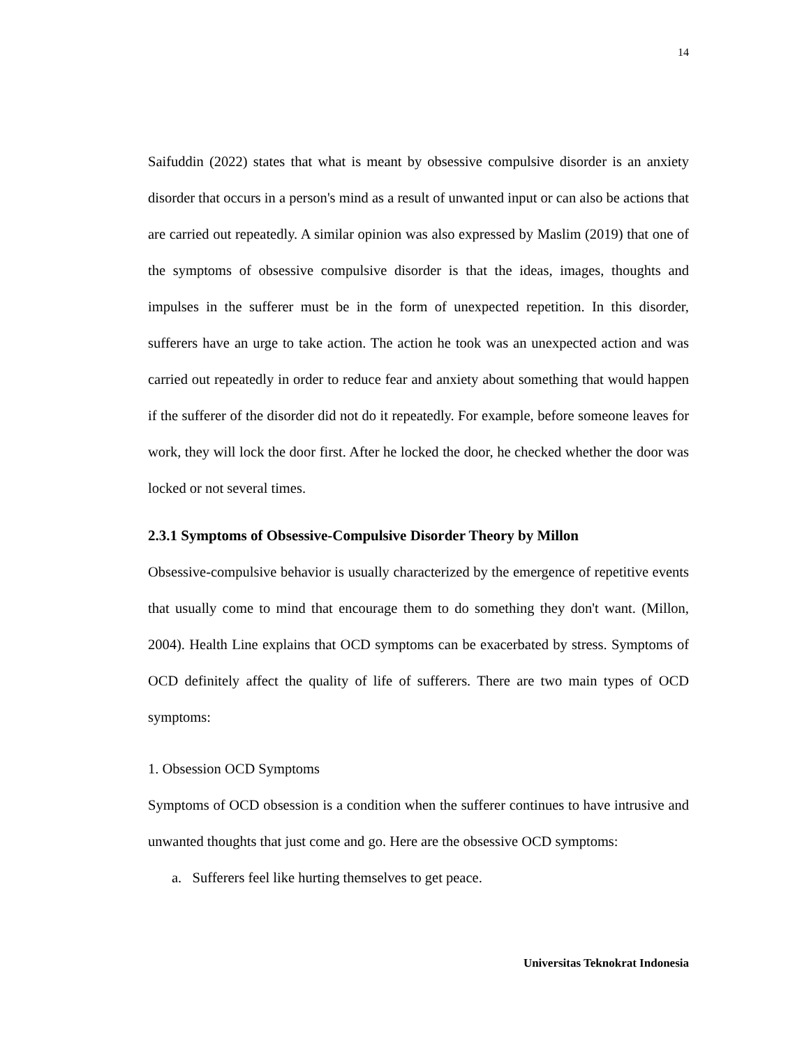14
Saifuddin (2022) states that what is meant by obsessive compulsive disorder is an anxiety disorder that occurs in a person's mind as a result of unwanted input or can also be actions that are carried out repeatedly. A similar opinion was also expressed by Maslim (2019) that one of the symptoms of obsessive compulsive disorder is that the ideas, images, thoughts and impulses in the sufferer must be in the form of unexpected repetition. In this disorder, sufferers have an urge to take action. The action he took was an unexpected action and was carried out repeatedly in order to reduce fear and anxiety about something that would happen if the sufferer of the disorder did not do it repeatedly. For example, before someone leaves for work, they will lock the door first. After he locked the door, he checked whether the door was locked or not several times.
2.3.1 Symptoms of Obsessive-Compulsive Disorder Theory by Millon
Obsessive-compulsive behavior is usually characterized by the emergence of repetitive events that usually come to mind that encourage them to do something they don't want. (Millon, 2004). Health Line explains that OCD symptoms can be exacerbated by stress. Symptoms of OCD definitely affect the quality of life of sufferers. There are two main types of OCD symptoms:
1. Obsession OCD Symptoms
Symptoms of OCD obsession is a condition when the sufferer continues to have intrusive and unwanted thoughts that just come and go. Here are the obsessive OCD symptoms:
a. Sufferers feel like hurting themselves to get peace.
Universitas Teknokrat Indonesia